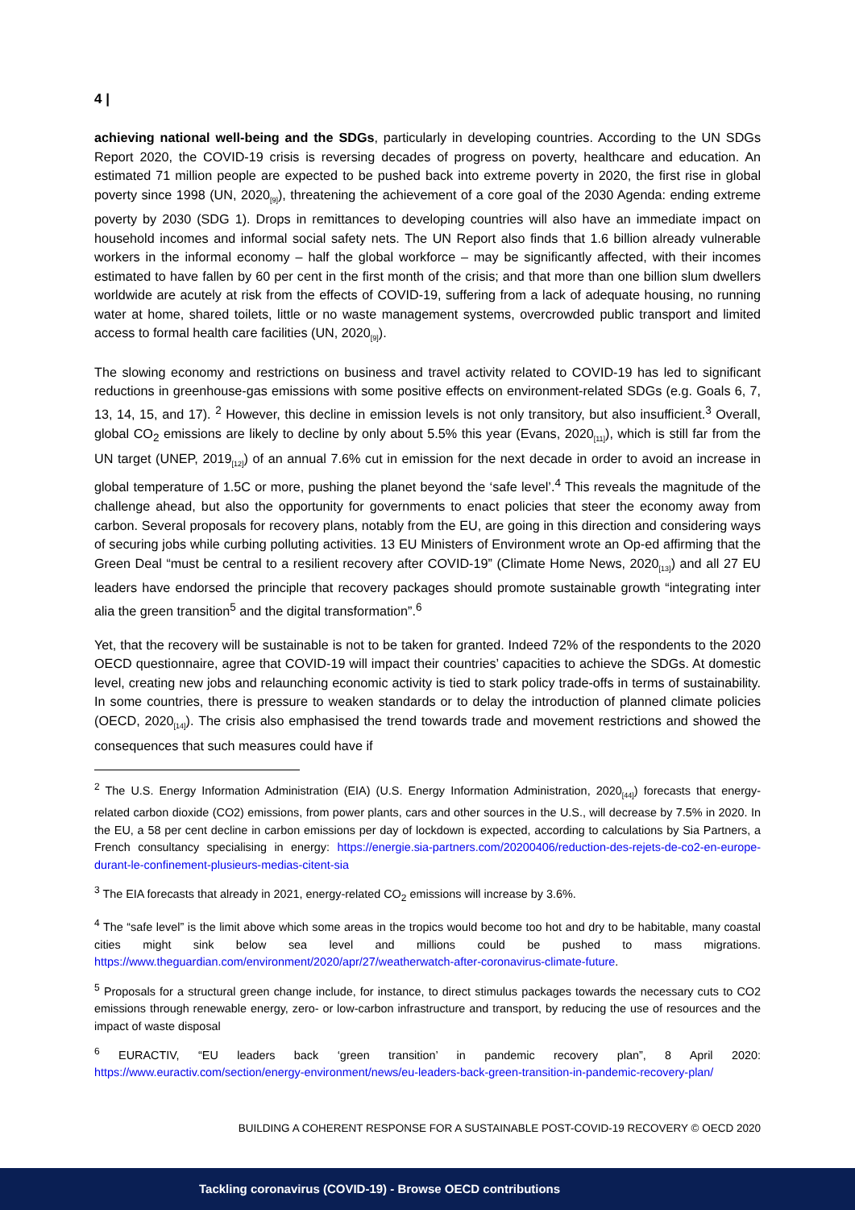4 |
achieving national well-being and the SDGs, particularly in developing countries. According to the UN SDGs Report 2020, the COVID-19 crisis is reversing decades of progress on poverty, healthcare and education. An estimated 71 million people are expected to be pushed back into extreme poverty in 2020, the first rise in global poverty since 1998 (UN, 2020<sub>[9]</sub>), threatening the achievement of a core goal of the 2030 Agenda: ending extreme poverty by 2030 (SDG 1). Drops in remittances to developing countries will also have an immediate impact on household incomes and informal social safety nets. The UN Report also finds that 1.6 billion already vulnerable workers in the informal economy – half the global workforce – may be significantly affected, with their incomes estimated to have fallen by 60 per cent in the first month of the crisis; and that more than one billion slum dwellers worldwide are acutely at risk from the effects of COVID-19, suffering from a lack of adequate housing, no running water at home, shared toilets, little or no waste management systems, overcrowded public transport and limited access to formal health care facilities (UN, 2020<sub>[9]</sub>).
The slowing economy and restrictions on business and travel activity related to COVID-19 has led to significant reductions in greenhouse-gas emissions with some positive effects on environment-related SDGs (e.g. Goals 6, 7, 13, 14, 15, and 17). <sup>2</sup> However, this decline in emission levels is not only transitory, but also insufficient.<sup>3</sup> Overall, global CO<sub>2</sub> emissions are likely to decline by only about 5.5% this year (Evans, 2020<sub>[11]</sub>), which is still far from the UN target (UNEP, 2019<sub>[12]</sub>) of an annual 7.6% cut in emission for the next decade in order to avoid an increase in global temperature of 1.5C or more, pushing the planet beyond the ‘safe level’.<sup>4</sup> This reveals the magnitude of the challenge ahead, but also the opportunity for governments to enact policies that steer the economy away from carbon. Several proposals for recovery plans, notably from the EU, are going in this direction and considering ways of securing jobs while curbing polluting activities. 13 EU Ministers of Environment wrote an Op-ed affirming that the Green Deal “must be central to a resilient recovery after COVID-19” (Climate Home News, 2020<sub>[13]</sub>) and all 27 EU leaders have endorsed the principle that recovery packages should promote sustainable growth “integrating inter alia the green transition<sup>5</sup> and the digital transformation”.<sup>6</sup>
Yet, that the recovery will be sustainable is not to be taken for granted. Indeed 72% of the respondents to the 2020 OECD questionnaire, agree that COVID-19 will impact their countries’ capacities to achieve the SDGs. At domestic level, creating new jobs and relaunching economic activity is tied to stark policy trade-offs in terms of sustainability. In some countries, there is pressure to weaken standards or to delay the introduction of planned climate policies (OECD, 2020<sub>[14]</sub>). The crisis also emphasised the trend towards trade and movement restrictions and showed the consequences that such measures could have if
<sup>2</sup> The U.S. Energy Information Administration (EIA) (U.S. Energy Information Administration, 2020<sub>[44]</sub>) forecasts that energy-related carbon dioxide (CO2) emissions, from power plants, cars and other sources in the U.S., will decrease by 7.5% in 2020. In the EU, a 58 per cent decline in carbon emissions per day of lockdown is expected, according to calculations by Sia Partners, a French consultancy specialising in energy: https://energie.sia-partners.com/20200406/reduction-des-rejets-de-co2-en-europe-durant-le-confinement-plusieurs-medias-citent-sia
<sup>3</sup> The EIA forecasts that already in 2021, energy-related CO<sub>2</sub> emissions will increase by 3.6%.
<sup>4</sup> The “safe level” is the limit above which some areas in the tropics would become too hot and dry to be habitable, many coastal cities might sink below sea level and millions could be pushed to mass migrations. https://www.theguardian.com/environment/2020/apr/27/weatherwatch-after-coronavirus-climate-future.
<sup>5</sup> Proposals for a structural green change include, for instance, to direct stimulus packages towards the necessary cuts to CO2 emissions through renewable energy, zero- or low-carbon infrastructure and transport, by reducing the use of resources and the impact of waste disposal
<sup>6</sup> EURACTIV, “EU leaders back ‘green transition’ in pandemic recovery plan”, 8 April 2020: https://www.euractiv.com/section/energy-environment/news/eu-leaders-back-green-transition-in-pandemic-recovery-plan/
BUILDING A COHERENT RESPONSE FOR A SUSTAINABLE POST-COVID-19 RECOVERY © OECD 2020
Tackling coronavirus (COVID-19) - Browse OECD contributions